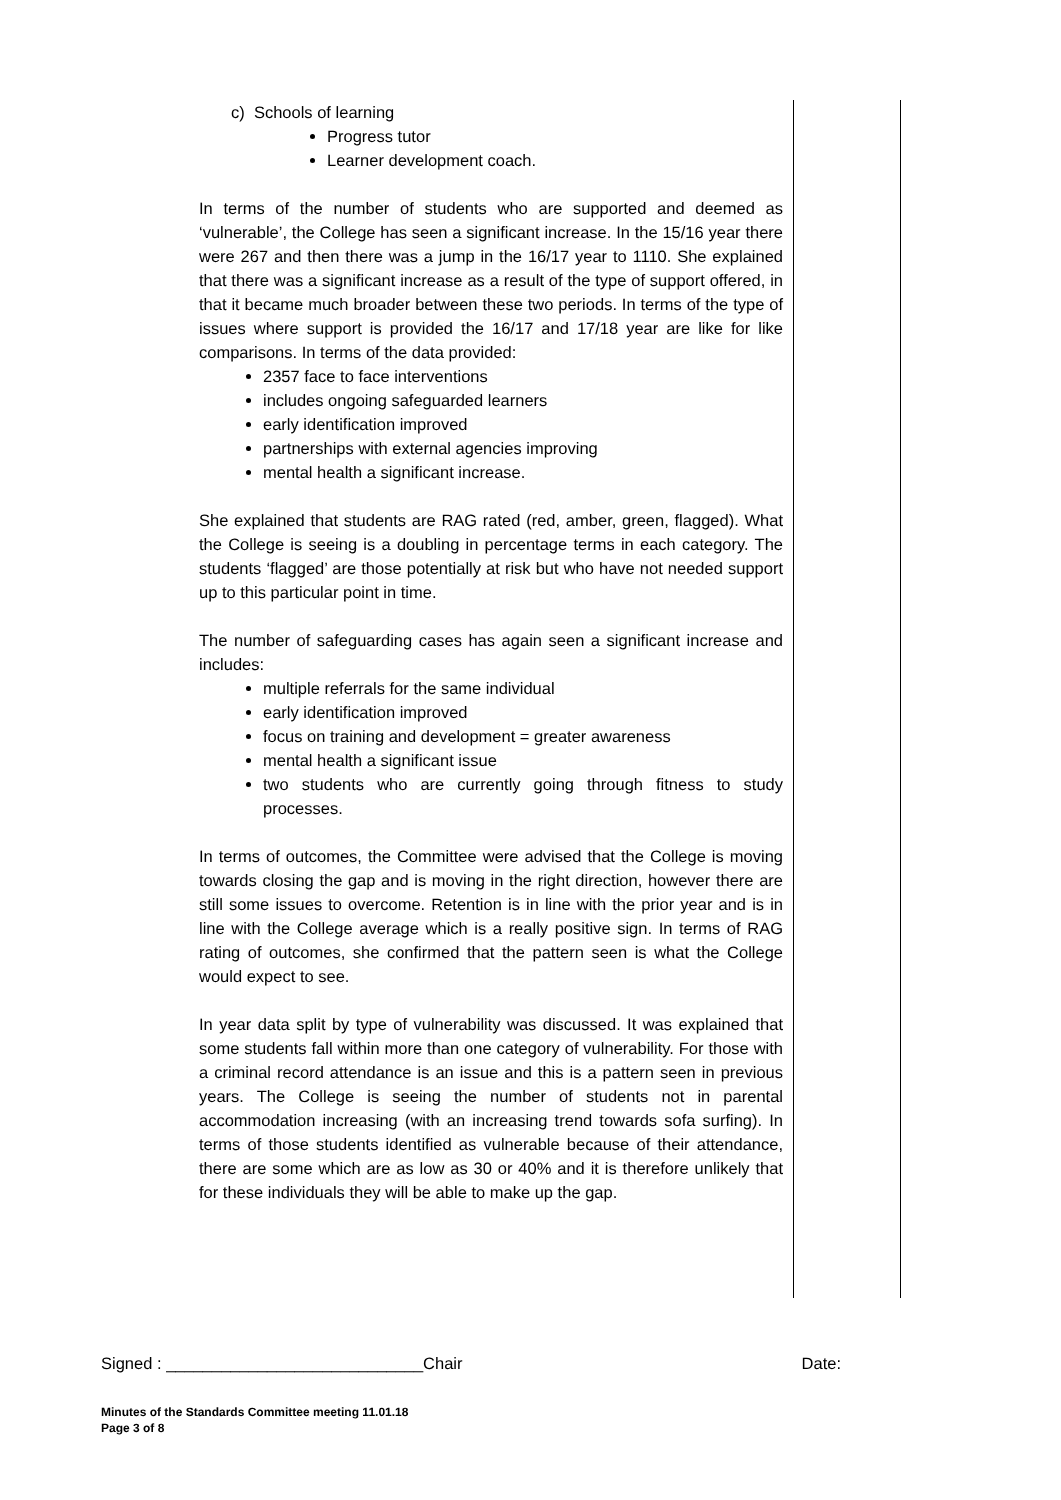c) Schools of learning
Progress tutor
Learner development coach.
In terms of the number of students who are supported and deemed as ‘vulnerable’, the College has seen a significant increase. In the 15/16 year there were 267 and then there was a jump in the 16/17 year to 1110. She explained that there was a significant increase as a result of the type of support offered, in that it became much broader between these two periods. In terms of the type of issues where support is provided the 16/17 and 17/18 year are like for like comparisons. In terms of the data provided:
2357 face to face interventions
includes ongoing safeguarded learners
early identification improved
partnerships with external agencies improving
mental health a significant increase.
She explained that students are RAG rated (red, amber, green, flagged). What the College is seeing is a doubling in percentage terms in each category. The students ‘flagged’ are those potentially at risk but who have not needed support up to this particular point in time.
The number of safeguarding cases has again seen a significant increase and includes:
multiple referrals for the same individual
early identification improved
focus on training and development = greater awareness
mental health a significant issue
two students who are currently going through fitness to study processes.
In terms of outcomes, the Committee were advised that the College is moving towards closing the gap and is moving in the right direction, however there are still some issues to overcome. Retention is in line with the prior year and is in line with the College average which is a really positive sign. In terms of RAG rating of outcomes, she confirmed that the pattern seen is what the College would expect to see.
In year data split by type of vulnerability was discussed. It was explained that some students fall within more than one category of vulnerability. For those with a criminal record attendance is an issue and this is a pattern seen in previous years. The College is seeing the number of students not in parental accommodation increasing (with an increasing trend towards sofa surfing). In terms of those students identified as vulnerable because of their attendance, there are some which are as low as 30 or 40% and it is therefore unlikely that for these individuals they will be able to make up the gap.
Signed : ____________________________Chair Date:
Minutes of the Standards Committee meeting 11.01.18
Page 3 of 8